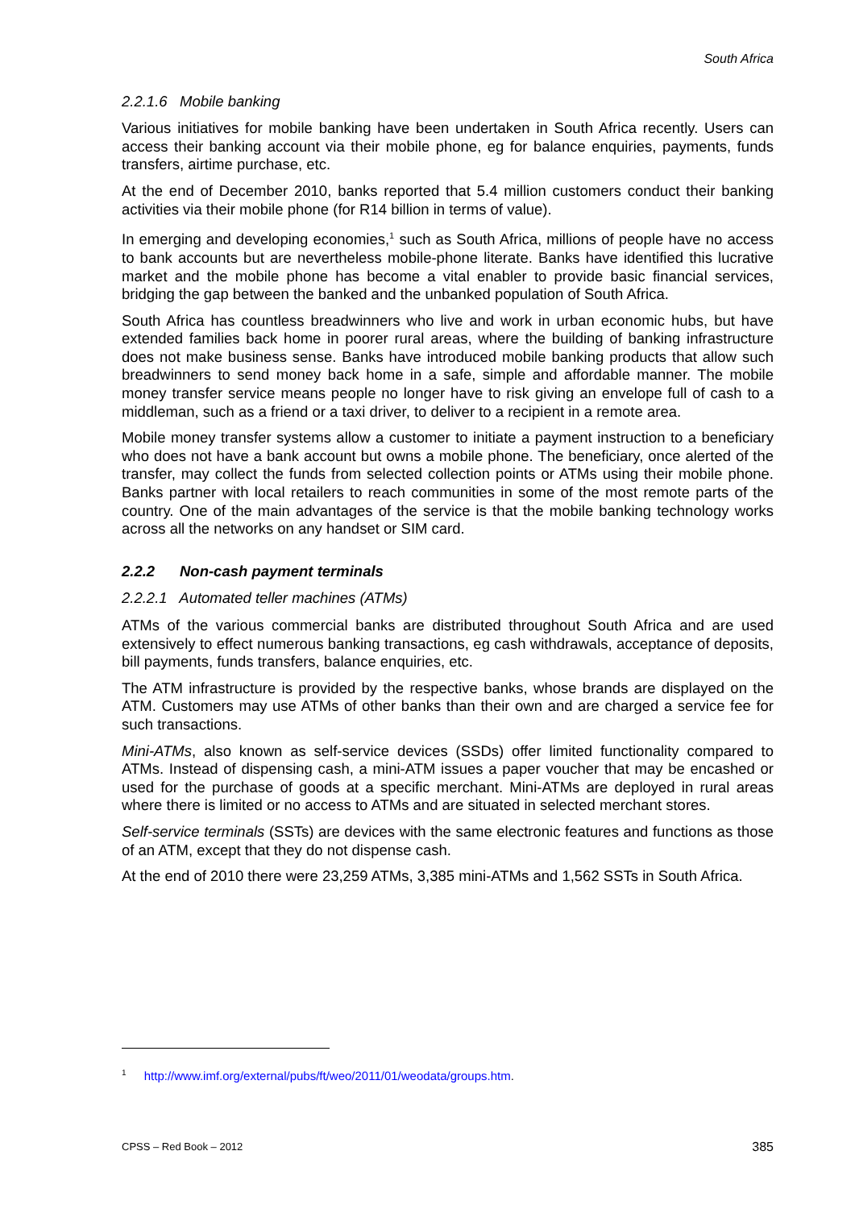South Africa
2.2.1.6 Mobile banking
Various initiatives for mobile banking have been undertaken in South Africa recently. Users can access their banking account via their mobile phone, eg for balance enquiries, payments, funds transfers, airtime purchase, etc.
At the end of December 2010, banks reported that 5.4 million customers conduct their banking activities via their mobile phone (for R14 billion in terms of value).
In emerging and developing economies,<sup>1</sup> such as South Africa, millions of people have no access to bank accounts but are nevertheless mobile-phone literate. Banks have identified this lucrative market and the mobile phone has become a vital enabler to provide basic financial services, bridging the gap between the banked and the unbanked population of South Africa.
South Africa has countless breadwinners who live and work in urban economic hubs, but have extended families back home in poorer rural areas, where the building of banking infrastructure does not make business sense. Banks have introduced mobile banking products that allow such breadwinners to send money back home in a safe, simple and affordable manner. The mobile money transfer service means people no longer have to risk giving an envelope full of cash to a middleman, such as a friend or a taxi driver, to deliver to a recipient in a remote area.
Mobile money transfer systems allow a customer to initiate a payment instruction to a beneficiary who does not have a bank account but owns a mobile phone. The beneficiary, once alerted of the transfer, may collect the funds from selected collection points or ATMs using their mobile phone. Banks partner with local retailers to reach communities in some of the most remote parts of the country. One of the main advantages of the service is that the mobile banking technology works across all the networks on any handset or SIM card.
2.2.2 Non-cash payment terminals
2.2.2.1 Automated teller machines (ATMs)
ATMs of the various commercial banks are distributed throughout South Africa and are used extensively to effect numerous banking transactions, eg cash withdrawals, acceptance of deposits, bill payments, funds transfers, balance enquiries, etc.
The ATM infrastructure is provided by the respective banks, whose brands are displayed on the ATM. Customers may use ATMs of other banks than their own and are charged a service fee for such transactions.
Mini-ATMs, also known as self-service devices (SSDs) offer limited functionality compared to ATMs. Instead of dispensing cash, a mini-ATM issues a paper voucher that may be encashed or used for the purchase of goods at a specific merchant. Mini-ATMs are deployed in rural areas where there is limited or no access to ATMs and are situated in selected merchant stores.
Self-service terminals (SSTs) are devices with the same electronic features and functions as those of an ATM, except that they do not dispense cash.
At the end of 2010 there were 23,259 ATMs, 3,385 mini-ATMs and 1,562 SSTs in South Africa.
<sup>1</sup> http://www.imf.org/external/pubs/ft/weo/2011/01/weodata/groups.htm.
CPSS – Red Book – 2012 385